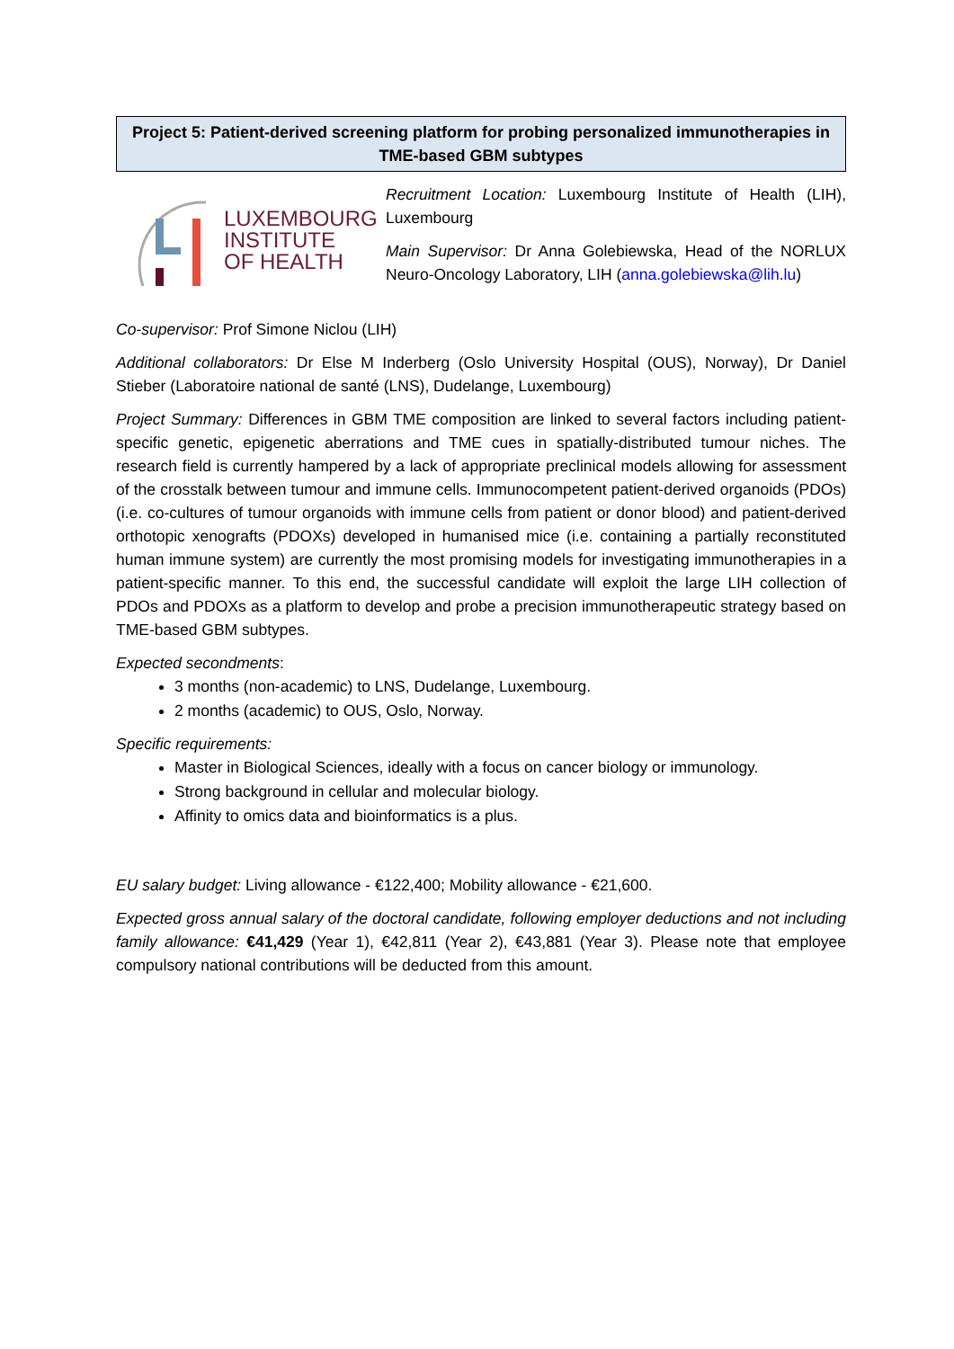Project 5: Patient-derived screening platform for probing personalized immunotherapies in TME-based GBM subtypes
LUXEMBOURG
INSTITUTE
OF HEALTH
Recruitment Location: Luxembourg Institute of Health (LIH), Luxembourg
Main Supervisor: Dr Anna Golebiewska, Head of the NORLUX Neuro-Oncology Laboratory, LIH (anna.golebiewska@lih.lu)
Co-supervisor: Prof Simone Niclou (LIH)
Additional collaborators: Dr Else M Inderberg (Oslo University Hospital (OUS), Norway), Dr Daniel Stieber (Laboratoire national de santé (LNS), Dudelange, Luxembourg)
Project Summary: Differences in GBM TME composition are linked to several factors including patient-specific genetic, epigenetic aberrations and TME cues in spatially-distributed tumour niches. The research field is currently hampered by a lack of appropriate preclinical models allowing for assessment of the crosstalk between tumour and immune cells. Immunocompetent patient-derived organoids (PDOs) (i.e. co-cultures of tumour organoids with immune cells from patient or donor blood) and patient-derived orthotopic xenografts (PDOXs) developed in humanised mice (i.e. containing a partially reconstituted human immune system) are currently the most promising models for investigating immunotherapies in a patient-specific manner. To this end, the successful candidate will exploit the large LIH collection of PDOs and PDOXs as a platform to develop and probe a precision immunotherapeutic strategy based on TME-based GBM subtypes.
Expected secondments:
3 months (non-academic) to LNS, Dudelange, Luxembourg.
2 months (academic) to OUS, Oslo, Norway.
Specific requirements:
Master in Biological Sciences, ideally with a focus on cancer biology or immunology.
Strong background in cellular and molecular biology.
Affinity to omics data and bioinformatics is a plus.
EU salary budget: Living allowance - €122,400; Mobility allowance - €21,600.
Expected gross annual salary of the doctoral candidate, following employer deductions and not including family allowance: €41,429 (Year 1), €42,811 (Year 2), €43,881 (Year 3). Please note that employee compulsory national contributions will be deducted from this amount.